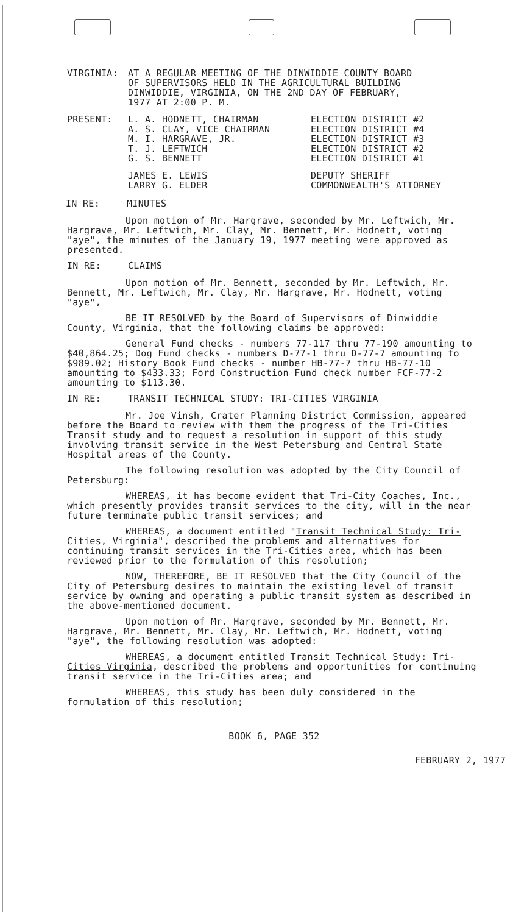VIRGINIA: AT A REGULAR MEETING OF THE DINWIDDIE COUNTY BOARD
OF SUPERVISORS HELD IN THE AGRICULTURAL BUILDING
DINWIDDIE, VIRGINIA, ON THE 2ND DAY OF FEBRUARY,
1977 AT 2:00 P. M.
| PRESENT: | L. A. HODNETT, CHAIRMAN A. S. CLAY, VICE CHAIRMAN M. I. HARGRAVE, JR. T. J. LEFTWICH G. S. BENNETT | ELECTION DISTRICT #2 ELECTION DISTRICT #4 ELECTION DISTRICT #3 ELECTION DISTRICT #2 ELECTION DISTRICT #1 |
| | JAMES E. LEWIS LARRY G. ELDER | DEPUTY SHERIFF COMMONWEALTH'S ATTORNEY |
IN RE: MINUTES
Upon motion of Mr. Hargrave, seconded by Mr. Leftwich, Mr. Hargrave, Mr. Leftwich, Mr. Clay, Mr. Bennett, Mr. Hodnett, voting "aye", the minutes of the January 19, 1977 meeting were approved as presented.
IN RE: CLAIMS
Upon motion of Mr. Bennett, seconded by Mr. Leftwich, Mr. Bennett, Mr. Leftwich, Mr. Clay, Mr. Hargrave, Mr. Hodnett, voting "aye",
BE IT RESOLVED by the Board of Supervisors of Dinwiddie County, Virginia, that the following claims be approved:
General Fund checks - numbers 77-117 thru 77-190 amounting to $40,864.25; Dog Fund checks - numbers D-77-1 thru D-77-7 amounting to $989.02; History Book Fund checks - number HB-77-7 thru HB-77-10 amounting to $433.33; Ford Construction Fund check number FCF-77-2 amounting to $113.30.
IN RE: TRANSIT TECHNICAL STUDY: TRI-CITIES VIRGINIA
Mr. Joe Vinsh, Crater Planning District Commission, appeared before the Board to review with them the progress of the Tri-Cities Transit study and to request a resolution in support of this study involving transit service in the West Petersburg and Central State Hospital areas of the County.
The following resolution was adopted by the City Council of Petersburg:
WHEREAS, it has become evident that Tri-City Coaches, Inc., which presently provides transit services to the city, will in the near future terminate public transit services; and
WHEREAS, a document entitled "Transit Technical Study: Tri-Cities, Virginia", described the problems and alternatives for continuing transit services in the Tri-Cities area, which has been reviewed prior to the formulation of this resolution;
NOW, THEREFORE, BE IT RESOLVED that the City Council of the City of Petersburg desires to maintain the existing level of transit service by owning and operating a public transit system as described in the above-mentioned document.
Upon motion of Mr. Hargrave, seconded by Mr. Bennett, Mr. Hargrave, Mr. Bennett, Mr. Clay, Mr. Leftwich, Mr. Hodnett, voting "aye", the following resolution was adopted:
WHEREAS, a document entitled Transit Technical Study: Tri-Cities Virginia, described the problems and opportunities for continuing transit service in the Tri-Cities area; and
WHEREAS, this study has been duly considered in the formulation of this resolution;
BOOK 6, PAGE 352
FEBRUARY 2, 1977